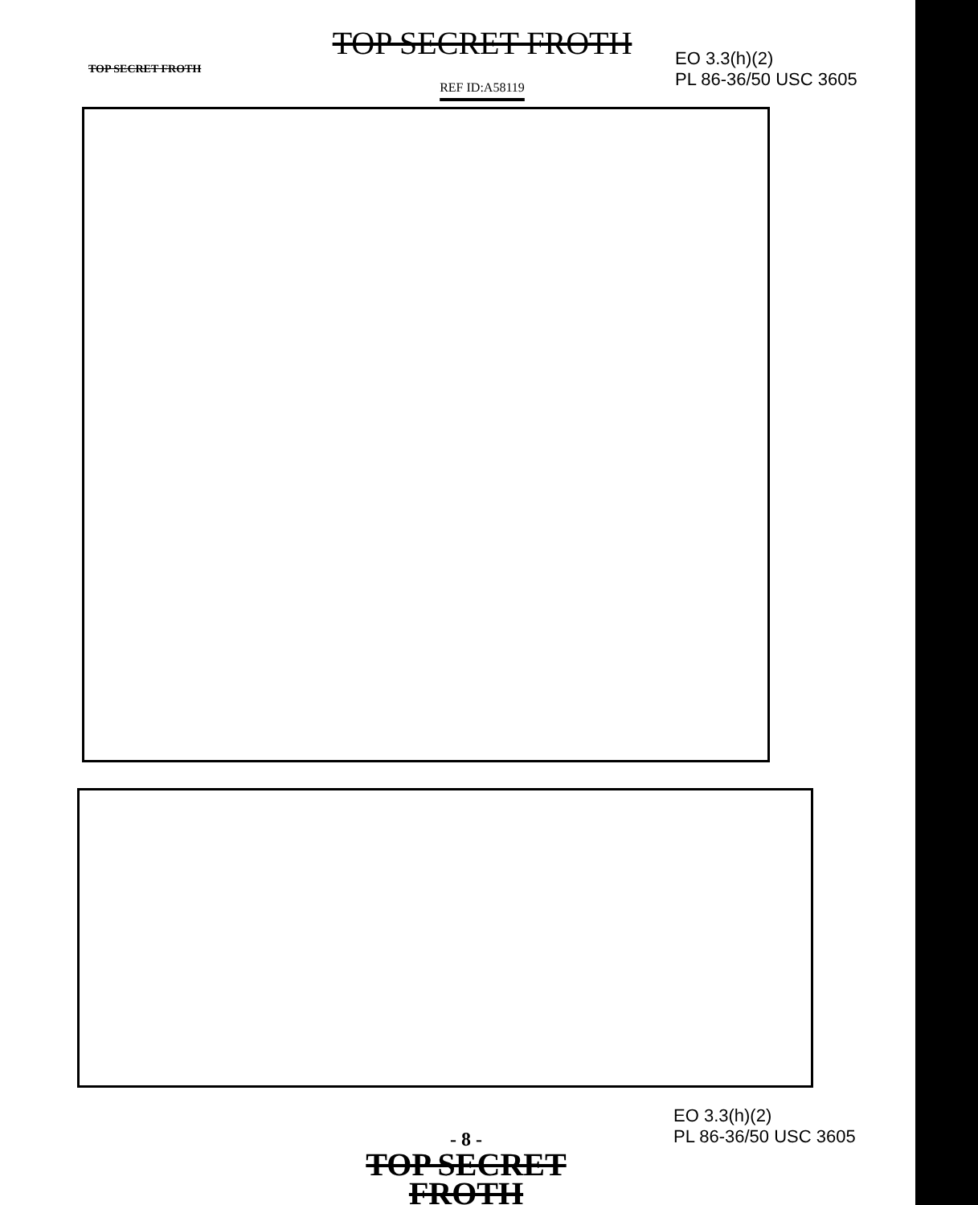TOP SECRET FROTH
TOP SECRET FROTH
REF ID:A58119
EO 3.3(h)(2)
PL 86-36/50 USC 3605
EO 3.3(h)(2)
PL 86-36/50 USC 3605
- 8 -
TOP SECRET FROTH